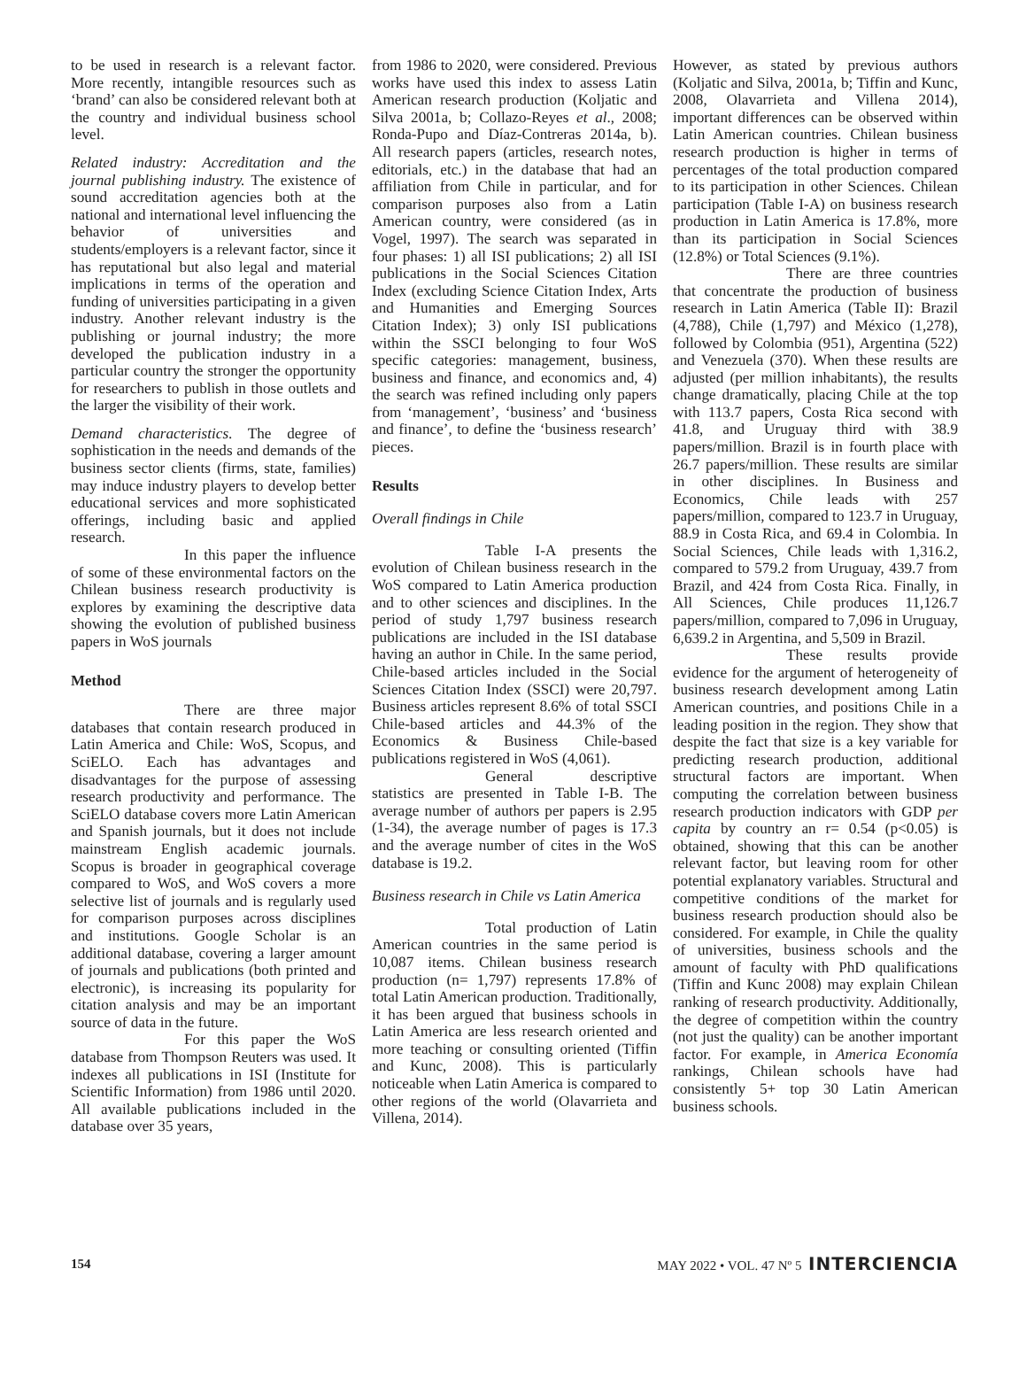to be used in research is a relevant factor. More recently, intangible resources such as ‘brand’ can also be considered relevant both at the country and individual business school level.
Related industry: Accreditation and the journal publishing industry. The existence of sound accreditation agencies both at the national and international level influencing the behavior of universities and students/employers is a relevant factor, since it has reputational but also legal and material implications in terms of the operation and funding of universities participating in a given industry. Another relevant industry is the publishing or journal industry; the more developed the publication industry in a particular country the stronger the opportunity for researchers to publish in those outlets and the larger the visibility of their work.
Demand characteristics. The degree of sophistication in the needs and demands of the business sector clients (firms, state, families) may induce industry players to develop better educational services and more sophisticated offerings, including basic and applied research.
In this paper the influence of some of these environmental factors on the Chilean business research productivity is explores by examining the descriptive data showing the evolution of published business papers in WoS journals
Method
There are three major databases that contain research produced in Latin America and Chile: WoS, Scopus, and SciELO. Each has advantages and disadvantages for the purpose of assessing research productivity and performance. The SciELO database covers more Latin American and Spanish journals, but it does not include mainstream English academic journals. Scopus is broader in geographical coverage compared to WoS, and WoS covers a more selective list of journals and is regularly used for comparison purposes across disciplines and institutions. Google Scholar is an additional database, covering a larger amount of journals and publications (both printed and electronic), is increasing its popularity for citation analysis and may be an important source of data in the future.
For this paper the WoS database from Thompson Reuters was used. It indexes all publications in ISI (Institute for Scientific Information) from 1986 until 2020. All available publications included in the database over 35 years,
from 1986 to 2020, were considered. Previous works have used this index to assess Latin American research production (Koljatic and Silva 2001a, b; Collazo-Reyes et al., 2008; Ronda-Pupo and Díaz-Contreras 2014a, b). All research papers (articles, research notes, editorials, etc.) in the database that had an affiliation from Chile in particular, and for comparison purposes also from a Latin American country, were considered (as in Vogel, 1997). The search was separated in four phases: 1) all ISI publications; 2) all ISI publications in the Social Sciences Citation Index (excluding Science Citation Index, Arts and Humanities and Emerging Sources Citation Index); 3) only ISI publications within the SSCI belonging to four WoS specific categories: management, business, business and finance, and economics and, 4) the search was refined including only papers from ‘management’, ‘business’ and ‘business and finance’, to define the ‘business research’ pieces.
Results
Overall findings in Chile
Table I-A presents the evolution of Chilean business research in the WoS compared to Latin America production and to other sciences and disciplines. In the period of study 1,797 business research publications are included in the ISI database having an author in Chile. In the same period, Chile-based articles included in the Social Sciences Citation Index (SSCI) were 20,797. Business articles represent 8.6% of total SSCI Chile-based articles and 44.3% of the Economics & Business Chile-based publications registered in WoS (4,061).
General descriptive statistics are presented in Table I-B. The average number of authors per papers is 2.95 (1-34), the average number of pages is 17.3 and the average number of cites in the WoS database is 19.2.
Business research in Chile vs Latin America
Total production of Latin American countries in the same period is 10,087 items. Chilean business research production (n= 1,797) represents 17.8% of total Latin American production. Traditionally, it has been argued that business schools in Latin America are less research oriented and more teaching or consulting oriented (Tiffin and Kunc, 2008). This is particularly noticeable when Latin America is compared to other regions of the world (Olavarrieta and Villena, 2014).
However, as stated by previous authors (Koljatic and Silva, 2001a, b; Tiffin and Kunc, 2008, Olavarrieta and Villena 2014), important differences can be observed within Latin American countries. Chilean business research production is higher in terms of percentages of the total production compared to its participation in other Sciences. Chilean participation (Table I-A) on business research production in Latin America is 17.8%, more than its participation in Social Sciences (12.8%) or Total Sciences (9.1%).
There are three countries that concentrate the production of business research in Latin America (Table II): Brazil (4,788), Chile (1,797) and México (1,278), followed by Colombia (951), Argentina (522) and Venezuela (370). When these results are adjusted (per million inhabitants), the results change dramatically, placing Chile at the top with 113.7 papers, Costa Rica second with 41.8, and Uruguay third with 38.9 papers/million. Brazil is in fourth place with 26.7 papers/million. These results are similar in other disciplines. In Business and Economics, Chile leads with 257 papers/million, compared to 123.7 in Uruguay, 88.9 in Costa Rica, and 69.4 in Colombia. In Social Sciences, Chile leads with 1,316.2, compared to 579.2 from Uruguay, 439.7 from Brazil, and 424 from Costa Rica. Finally, in All Sciences, Chile produces 11,126.7 papers/million, compared to 7,096 in Uruguay, 6,639.2 in Argentina, and 5,509 in Brazil.
These results provide evidence for the argument of heterogeneity of business research development among Latin American countries, and positions Chile in a leading position in the region. They show that despite the fact that size is a key variable for predicting research production, additional structural factors are important. When computing the correlation between business research production indicators with GDP per capita by country an r= 0.54 (p<0.05) is obtained, showing that this can be another relevant factor, but leaving room for other potential explanatory variables. Structural and competitive conditions of the market for business research production should also be considered. For example, in Chile the quality of universities, business schools and the amount of faculty with PhD qualifications (Tiffin and Kunc 2008) may explain Chilean ranking of research productivity. Additionally, the degree of competition within the country (not just the quality) can be another important factor. For example, in America Economía rankings, Chilean schools have had consistently 5+ top 30 Latin American business schools.
154 MAY 2022 • VOL. 47 Nº 5 INTERCIENCIA